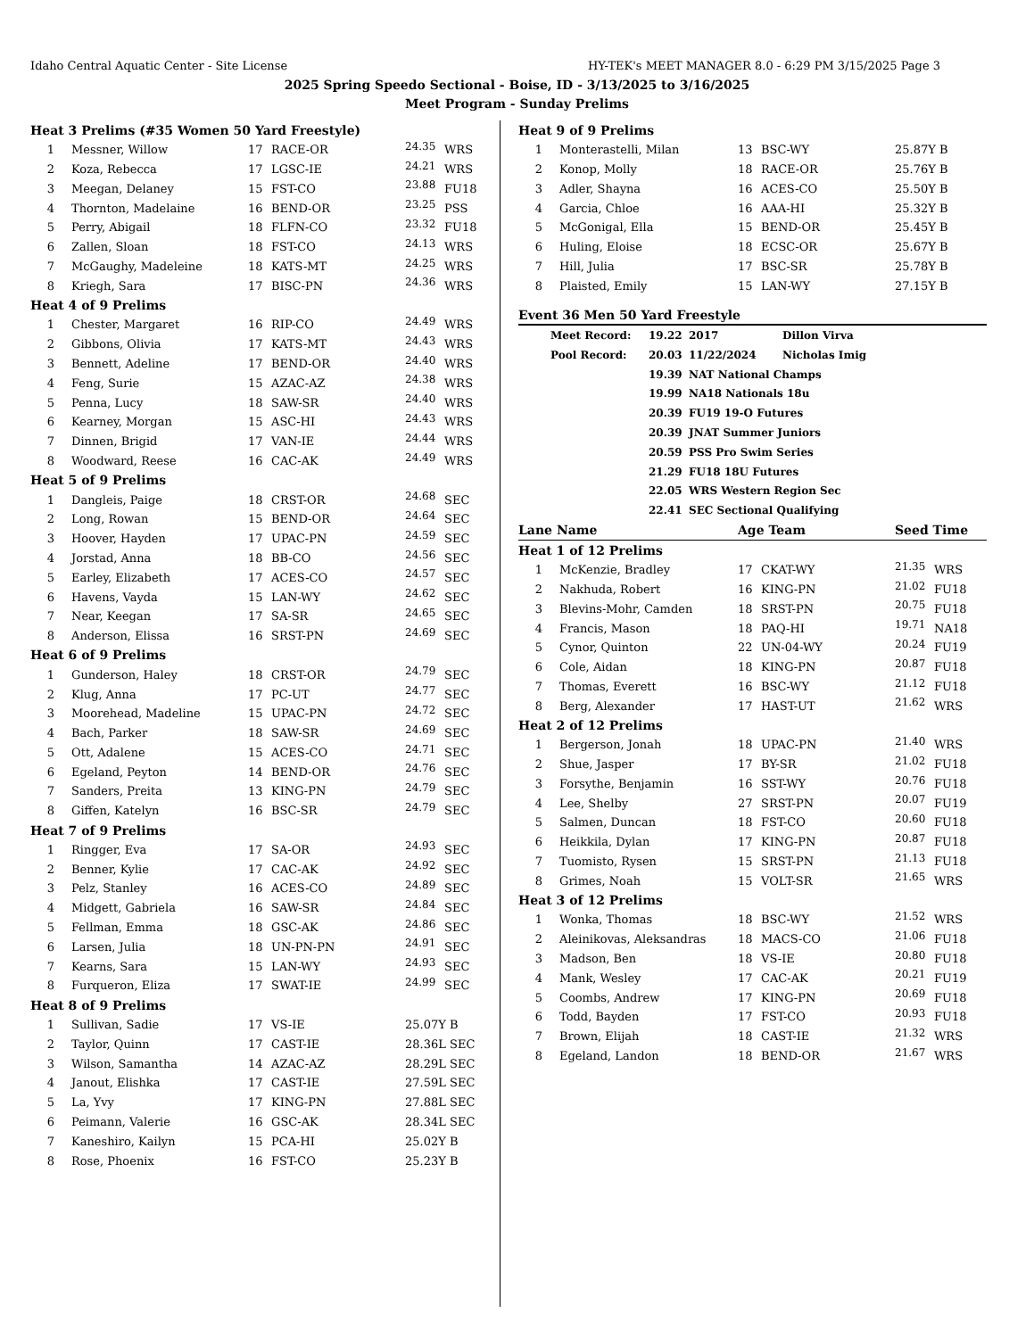Idaho Central Aquatic Center - Site License HY-TEK's MEET MANAGER 8.0 - 6:29 PM 3/15/2025 Page 3
2025 Spring Speedo Sectional - Boise, ID - 3/13/2025 to 3/16/2025
Meet Program - Sunday Prelims
| Heat 3 Prelims (#35 Women 50 Yard Freestyle) | | | | | |
| 1 | Messner, Willow | 17 | RACE-OR | 24.35 | WRS |
| 2 | Koza, Rebecca | 17 | LGSC-IE | 24.21 | WRS |
| 3 | Meegan, Delaney | 15 | FST-CO | 23.88 | FU18 |
| 4 | Thornton, Madelaine | 16 | BEND-OR | 23.25 | PSS |
| 5 | Perry, Abigail | 18 | FLFN-CO | 23.32 | FU18 |
| 6 | Zallen, Sloan | 18 | FST-CO | 24.13 | WRS |
| 7 | McGaughy, Madeleine | 18 | KATS-MT | 24.25 | WRS |
| 8 | Kriegh, Sara | 17 | BISC-PN | 24.36 | WRS |
| Heat 4 of 9 Prelims | | | | | |
| 1 | Chester, Margaret | 16 | RIP-CO | 24.49 | WRS |
| 2 | Gibbons, Olivia | 17 | KATS-MT | 24.43 | WRS |
| 3 | Bennett, Adeline | 17 | BEND-OR | 24.40 | WRS |
| 4 | Feng, Surie | 15 | AZAC-AZ | 24.38 | WRS |
| 5 | Penna, Lucy | 18 | SAW-SR | 24.40 | WRS |
| 6 | Kearney, Morgan | 15 | ASC-HI | 24.43 | WRS |
| 7 | Dinnen, Brigid | 17 | VAN-IE | 24.44 | WRS |
| 8 | Woodward, Reese | 16 | CAC-AK | 24.49 | WRS |
| Heat 5 of 9 Prelims | | | | | |
| 1 | Dangleis, Paige | 18 | CRST-OR | 24.68 | SEC |
| 2 | Long, Rowan | 15 | BEND-OR | 24.64 | SEC |
| 3 | Hoover, Hayden | 17 | UPAC-PN | 24.59 | SEC |
| 4 | Jorstad, Anna | 18 | BB-CO | 24.56 | SEC |
| 5 | Earley, Elizabeth | 17 | ACES-CO | 24.57 | SEC |
| 6 | Havens, Vayda | 15 | LAN-WY | 24.62 | SEC |
| 7 | Near, Keegan | 17 | SA-SR | 24.65 | SEC |
| 8 | Anderson, Elissa | 16 | SRST-PN | 24.69 | SEC |
| Heat 6 of 9 Prelims | | | | | |
| 1 | Gunderson, Haley | 18 | CRST-OR | 24.79 | SEC |
| 2 | Klug, Anna | 17 | PC-UT | 24.77 | SEC |
| 3 | Moorehead, Madeline | 15 | UPAC-PN | 24.72 | SEC |
| 4 | Bach, Parker | 18 | SAW-SR | 24.69 | SEC |
| 5 | Ott, Adalene | 15 | ACES-CO | 24.71 | SEC |
| 6 | Egeland, Peyton | 14 | BEND-OR | 24.76 | SEC |
| 7 | Sanders, Preita | 13 | KING-PN | 24.79 | SEC |
| 8 | Giffen, Katelyn | 16 | BSC-SR | 24.79 | SEC |
| Heat 7 of 9 Prelims | | | | | |
| 1 | Ringger, Eva | 17 | SA-OR | 24.93 | SEC |
| 2 | Benner, Kylie | 17 | CAC-AK | 24.92 | SEC |
| 3 | Pelz, Stanley | 16 | ACES-CO | 24.89 | SEC |
| 4 | Midgett, Gabriela | 16 | SAW-SR | 24.84 | SEC |
| 5 | Fellman, Emma | 18 | GSC-AK | 24.86 | SEC |
| 6 | Larsen, Julia | 18 | UN-PN-PN | 24.91 | SEC |
| 7 | Kearns, Sara | 15 | LAN-WY | 24.93 | SEC |
| 8 | Furqueron, Eliza | 17 | SWAT-IE | 24.99 | SEC |
| Heat 8 of 9 Prelims | | | | | |
| 1 | Sullivan, Sadie | 17 | VS-IE | 25.07Y B | |
| 2 | Taylor, Quinn | 17 | CAST-IE | 28.36L SEC | |
| 3 | Wilson, Samantha | 14 | AZAC-AZ | 28.29L SEC | |
| 4 | Janout, Elishka | 17 | CAST-IE | 27.59L SEC | |
| 5 | La, Yvy | 17 | KING-PN | 27.88L SEC | |
| 6 | Peimann, Valerie | 16 | GSC-AK | 28.34L SEC | |
| 7 | Kaneshiro, Kailyn | 15 | PCA-HI | 25.02Y B | |
| 8 | Rose, Phoenix | 16 | FST-CO | 25.23Y B | |
| Heat 9 of 9 Prelims | | | | |
| 1 | Monterastelli, Milan | 13 | BSC-WY | 25.87Y B |
| 2 | Konop, Molly | 18 | RACE-OR | 25.76Y B |
| 3 | Adler, Shayna | 16 | ACES-CO | 25.50Y B |
| 4 | Garcia, Chloe | 16 | AAA-HI | 25.32Y B |
| 5 | McGonigal, Ella | 15 | BEND-OR | 25.45Y B |
| 6 | Huling, Eloise | 18 | ECSC-OR | 25.67Y B |
| 7 | Hill, Julia | 17 | BSC-SR | 25.78Y B |
| 8 | Plaisted, Emily | 15 | LAN-WY | 27.15Y B |
Event 36 Men 50 Yard Freestyle
| Meet Record: | 19.22 | 2017 | Dillon Virva |
| Pool Record: | 20.03 | 11/22/2024 | Nicholas Imig |
| | 19.39 | NAT National Champs | |
| | 19.99 | NA18 Nationals 18u | |
| | 20.39 | FU19 19-O Futures | |
| | 20.39 | JNAT Summer Juniors | |
| | 20.59 | PSS Pro Swim Series | |
| | 21.29 | FU18 18U Futures | |
| | 22.05 | WRS Western Region Sec | |
| | 22.41 | SEC Sectional Qualifying | |
| Lane Name | | Age Team | | Seed Time | |
| Heat 1 of 12 Prelims | | | | | |
| 1 | McKenzie, Bradley | 17 | CKAT-WY | 21.35 | WRS |
| 2 | Nakhuda, Robert | 16 | KING-PN | 21.02 | FU18 |
| 3 | Blevins-Mohr, Camden | 18 | SRST-PN | 20.75 | FU18 |
| 4 | Francis, Mason | 18 | PAQ-HI | 19.71 | NA18 |
| 5 | Cynor, Quinton | 22 | UN-04-WY | 20.24 | FU19 |
| 6 | Cole, Aidan | 18 | KING-PN | 20.87 | FU18 |
| 7 | Thomas, Everett | 16 | BSC-WY | 21.12 | FU18 |
| 8 | Berg, Alexander | 17 | HAST-UT | 21.62 | WRS |
| Heat 2 of 12 Prelims | | | | | |
| 1 | Bergerson, Jonah | 18 | UPAC-PN | 21.40 | WRS |
| 2 | Shue, Jasper | 17 | BY-SR | 21.02 | FU18 |
| 3 | Forsythe, Benjamin | 16 | SST-WY | 20.76 | FU18 |
| 4 | Lee, Shelby | 27 | SRST-PN | 20.07 | FU19 |
| 5 | Salmen, Duncan | 18 | FST-CO | 20.60 | FU18 |
| 6 | Heikkila, Dylan | 17 | KING-PN | 20.87 | FU18 |
| 7 | Tuomisto, Rysen | 15 | SRST-PN | 21.13 | FU18 |
| 8 | Grimes, Noah | 15 | VOLT-SR | 21.65 | WRS |
| Heat 3 of 12 Prelims | | | | | |
| 1 | Wonka, Thomas | 18 | BSC-WY | 21.52 | WRS |
| 2 | Aleinikovas, Aleksandras | 18 | MACS-CO | 21.06 | FU18 |
| 3 | Madson, Ben | 18 | VS-IE | 20.80 | FU18 |
| 4 | Mank, Wesley | 17 | CAC-AK | 20.21 | FU19 |
| 5 | Coombs, Andrew | 17 | KING-PN | 20.69 | FU18 |
| 6 | Todd, Bayden | 17 | FST-CO | 20.93 | FU18 |
| 7 | Brown, Elijah | 18 | CAST-IE | 21.32 | WRS |
| 8 | Egeland, Landon | 18 | BEND-OR | 21.67 | WRS |